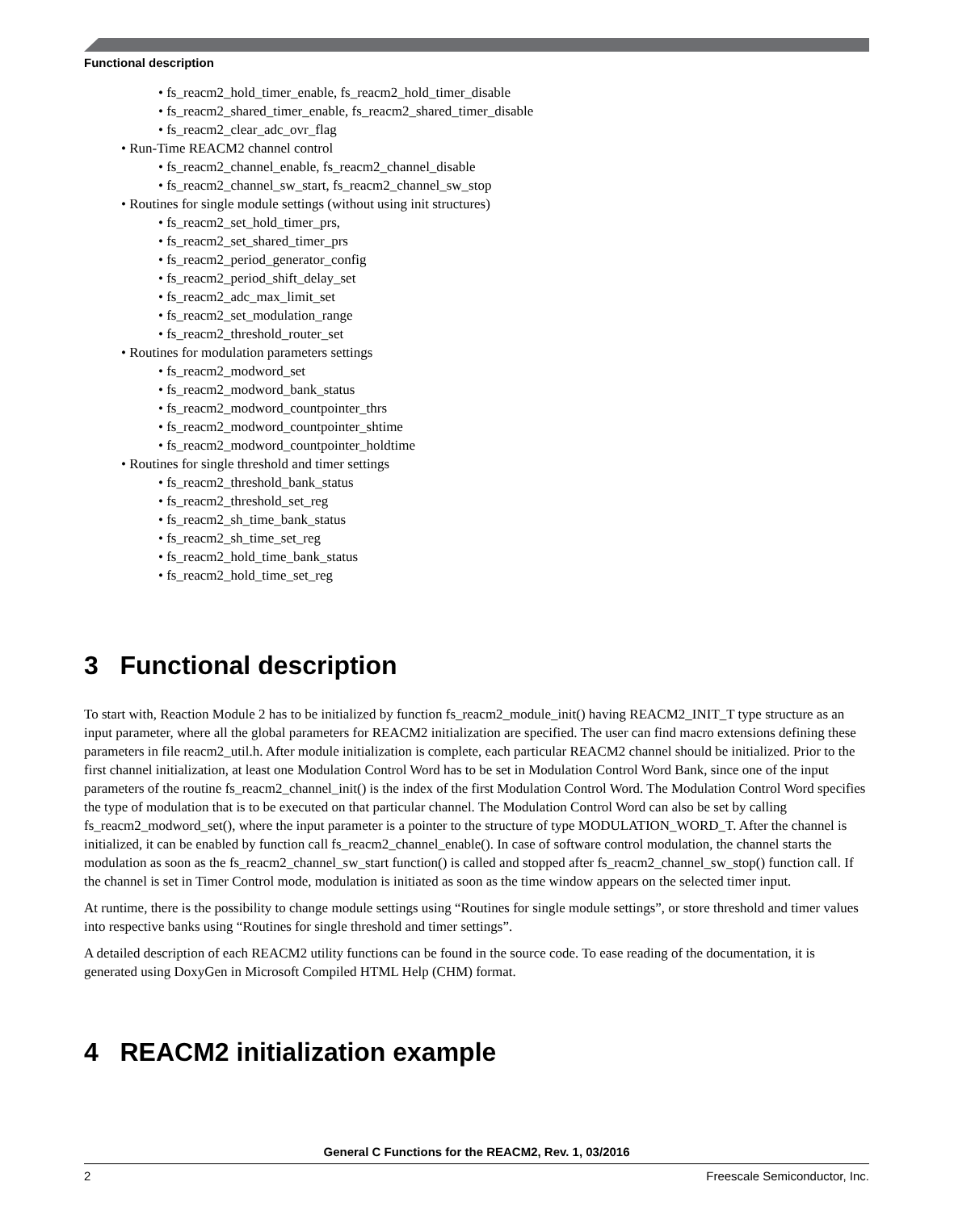Functional description
• fs_reacm2_hold_timer_enable, fs_reacm2_hold_timer_disable
• fs_reacm2_shared_timer_enable, fs_reacm2_shared_timer_disable
• fs_reacm2_clear_adc_ovr_flag
• Run-Time REACM2 channel control
• fs_reacm2_channel_enable, fs_reacm2_channel_disable
• fs_reacm2_channel_sw_start, fs_reacm2_channel_sw_stop
• Routines for single module settings (without using init structures)
• fs_reacm2_set_hold_timer_prs,
• fs_reacm2_set_shared_timer_prs
• fs_reacm2_period_generator_config
• fs_reacm2_period_shift_delay_set
• fs_reacm2_adc_max_limit_set
• fs_reacm2_set_modulation_range
• fs_reacm2_threshold_router_set
• Routines for modulation parameters settings
• fs_reacm2_modword_set
• fs_reacm2_modword_bank_status
• fs_reacm2_modword_countpointer_thrs
• fs_reacm2_modword_countpointer_shtime
• fs_reacm2_modword_countpointer_holdtime
• Routines for single threshold and timer settings
• fs_reacm2_threshold_bank_status
• fs_reacm2_threshold_set_reg
• fs_reacm2_sh_time_bank_status
• fs_reacm2_sh_time_set_reg
• fs_reacm2_hold_time_bank_status
• fs_reacm2_hold_time_set_reg
3 Functional description
To start with, Reaction Module 2 has to be initialized by function fs_reacm2_module_init() having REACM2_INIT_T type structure as an input parameter, where all the global parameters for REACM2 initialization are specified. The user can find macro extensions defining these parameters in file reacm2_util.h. After module initialization is complete, each particular REACM2 channel should be initialized. Prior to the first channel initialization, at least one Modulation Control Word has to be set in Modulation Control Word Bank, since one of the input parameters of the routine fs_reacm2_channel_init() is the index of the first Modulation Control Word. The Modulation Control Word specifies the type of modulation that is to be executed on that particular channel. The Modulation Control Word can also be set by calling fs_reacm2_modword_set(), where the input parameter is a pointer to the structure of type MODULATION_WORD_T. After the channel is initialized, it can be enabled by function call fs_reacm2_channel_enable(). In case of software control modulation, the channel starts the modulation as soon as the fs_reacm2_channel_sw_start function() is called and stopped after fs_reacm2_channel_sw_stop() function call. If the channel is set in Timer Control mode, modulation is initiated as soon as the time window appears on the selected timer input.
At runtime, there is the possibility to change module settings using “Routines for single module settings”, or store threshold and timer values into respective banks using “Routines for single threshold and timer settings”.
A detailed description of each REACM2 utility functions can be found in the source code. To ease reading of the documentation, it is generated using DoxyGen in Microsoft Compiled HTML Help (CHM) format.
4 REACM2 initialization example
General C Functions for the REACM2, Rev. 1, 03/2016
2 Freescale Semiconductor, Inc.